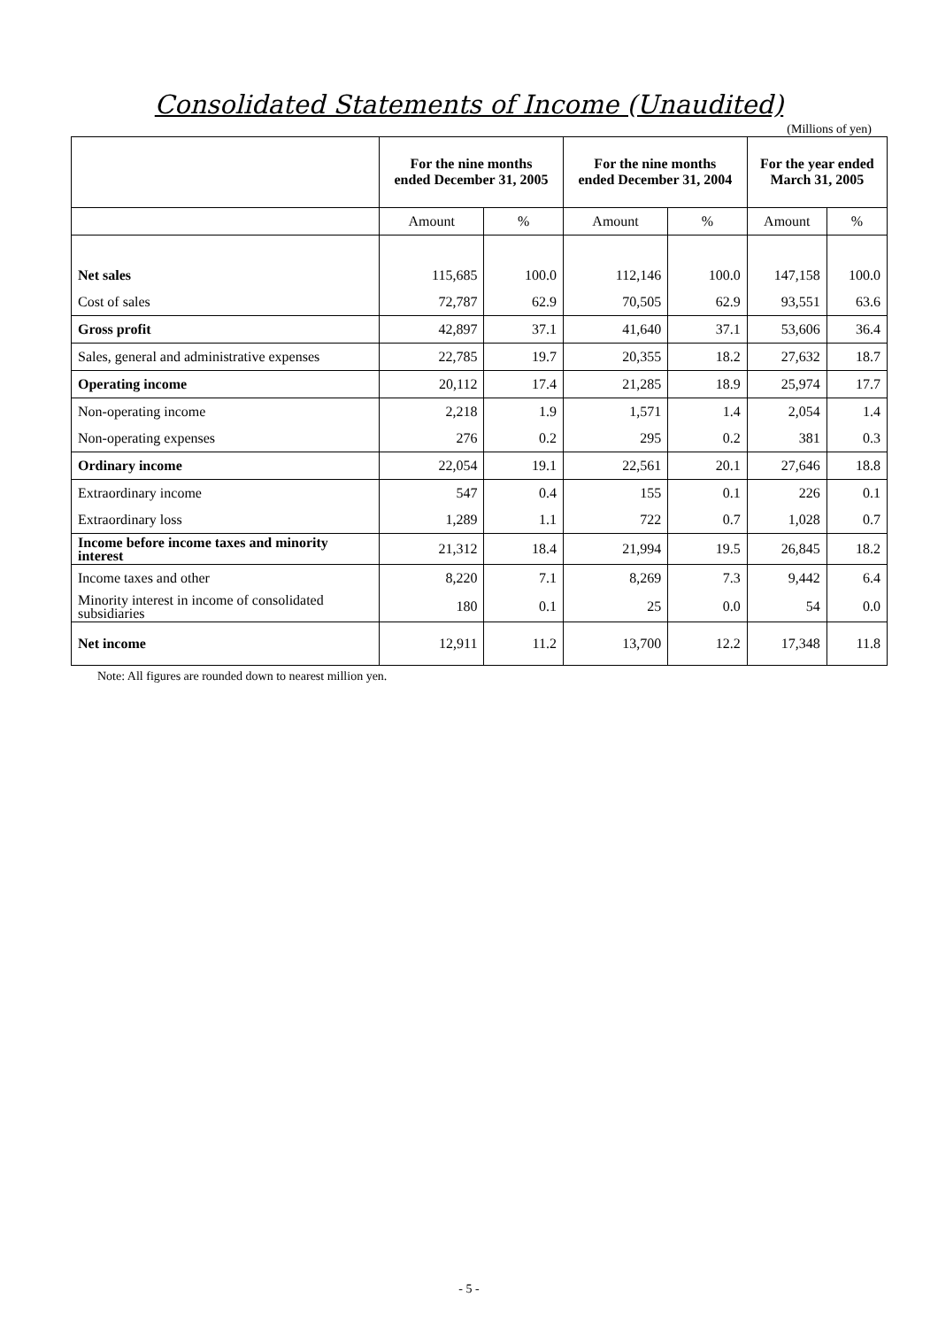Consolidated Statements of Income (Unaudited)
(Millions of yen)
| | For the nine months ended December 31, 2005 | | For the nine months ended December 31, 2004 | | For the year ended March 31, 2005 | |
| --- | --- | --- | --- | --- | --- | --- |
| | Amount | % | Amount | % | Amount | % |
| Net sales | 115,685 | 100.0 | 112,146 | 100.0 | 147,158 | 100.0 |
| Cost of sales | 72,787 | 62.9 | 70,505 | 62.9 | 93,551 | 63.6 |
| Gross profit | 42,897 | 37.1 | 41,640 | 37.1 | 53,606 | 36.4 |
| Sales, general and administrative expenses | 22,785 | 19.7 | 20,355 | 18.2 | 27,632 | 18.7 |
| Operating income | 20,112 | 17.4 | 21,285 | 18.9 | 25,974 | 17.7 |
| Non-operating income | 2,218 | 1.9 | 1,571 | 1.4 | 2,054 | 1.4 |
| Non-operating expenses | 276 | 0.2 | 295 | 0.2 | 381 | 0.3 |
| Ordinary income | 22,054 | 19.1 | 22,561 | 20.1 | 27,646 | 18.8 |
| Extraordinary income | 547 | 0.4 | 155 | 0.1 | 226 | 0.1 |
| Extraordinary loss | 1,289 | 1.1 | 722 | 0.7 | 1,028 | 0.7 |
| Income before income taxes and minority interest | 21,312 | 18.4 | 21,994 | 19.5 | 26,845 | 18.2 |
| Income taxes and other | 8,220 | 7.1 | 8,269 | 7.3 | 9,442 | 6.4 |
| Minority interest in income of consolidated subsidiaries | 180 | 0.1 | 25 | 0.0 | 54 | 0.0 |
| Net income | 12,911 | 11.2 | 13,700 | 12.2 | 17,348 | 11.8 |
Note: All figures are rounded down to nearest million yen.
- 5 -